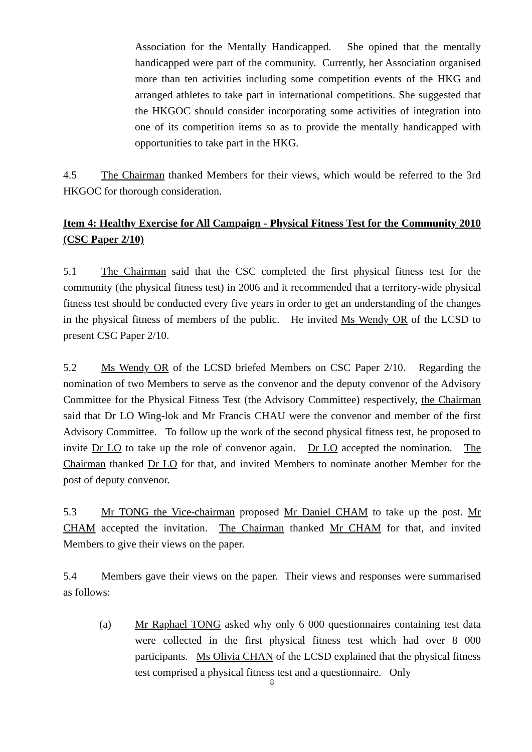Association for the Mentally Handicapped. She opined that the mentally handicapped were part of the community. Currently, her Association organised more than ten activities including some competition events of the HKG and arranged athletes to take part in international competitions. She suggested that the HKGOC should consider incorporating some activities of integration into one of its competition items so as to provide the mentally handicapped with opportunities to take part in the HKG.
4.5 The Chairman thanked Members for their views, which would be referred to the 3rd HKGOC for thorough consideration.
Item 4: Healthy Exercise for All Campaign - Physical Fitness Test for the Community 2010 (CSC Paper 2/10)
5.1 The Chairman said that the CSC completed the first physical fitness test for the community (the physical fitness test) in 2006 and it recommended that a territory-wide physical fitness test should be conducted every five years in order to get an understanding of the changes in the physical fitness of members of the public. He invited Ms Wendy OR of the LCSD to present CSC Paper 2/10.
5.2 Ms Wendy OR of the LCSD briefed Members on CSC Paper 2/10. Regarding the nomination of two Members to serve as the convenor and the deputy convenor of the Advisory Committee for the Physical Fitness Test (the Advisory Committee) respectively, the Chairman said that Dr LO Wing-lok and Mr Francis CHAU were the convenor and member of the first Advisory Committee. To follow up the work of the second physical fitness test, he proposed to invite Dr LO to take up the role of convenor again. Dr LO accepted the nomination. The Chairman thanked Dr LO for that, and invited Members to nominate another Member for the post of deputy convenor.
5.3 Mr TONG the Vice-chairman proposed Mr Daniel CHAM to take up the post. Mr CHAM accepted the invitation. The Chairman thanked Mr CHAM for that, and invited Members to give their views on the paper.
5.4 Members gave their views on the paper. Their views and responses were summarised as follows:
(a) Mr Raphael TONG asked why only 6 000 questionnaires containing test data were collected in the first physical fitness test which had over 8 000 participants. Ms Olivia CHAN of the LCSD explained that the physical fitness test comprised a physical fitness test and a questionnaire. Only
8